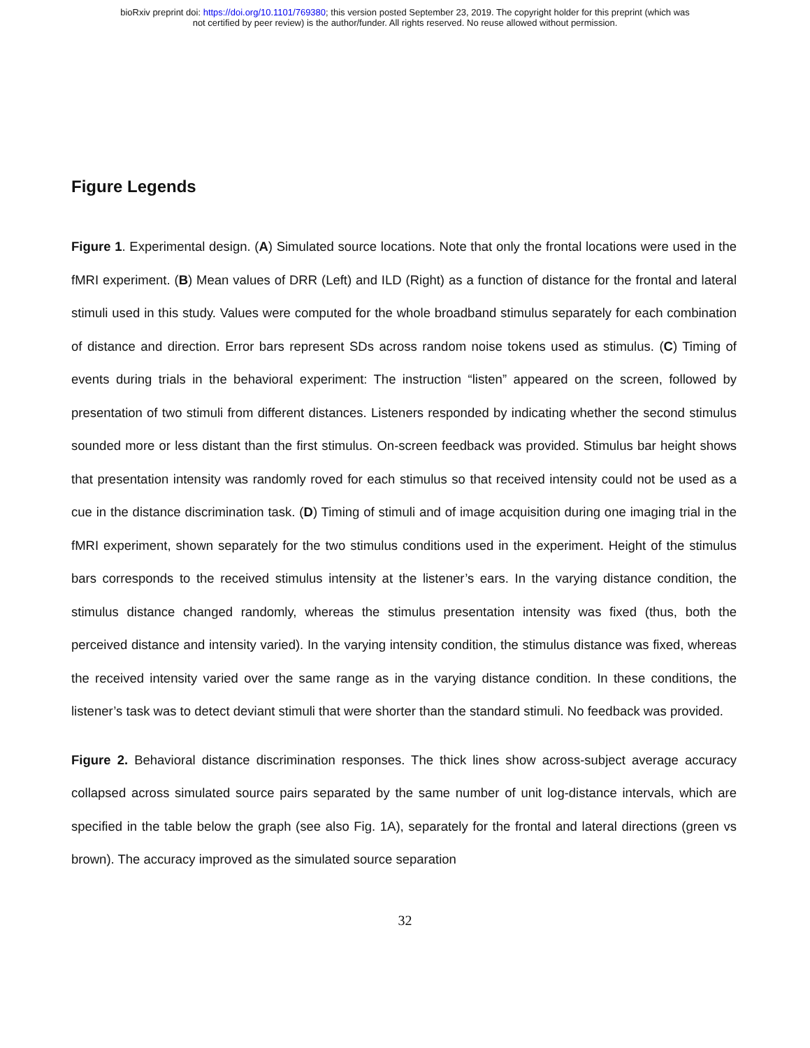bioRxiv preprint doi: https://doi.org/10.1101/769380; this version posted September 23, 2019. The copyright holder for this preprint (which was
not certified by peer review) is the author/funder. All rights reserved. No reuse allowed without permission.
Figure Legends
Figure 1. Experimental design. (A) Simulated source locations. Note that only the frontal locations were used in the fMRI experiment. (B) Mean values of DRR (Left) and ILD (Right) as a function of distance for the frontal and lateral stimuli used in this study. Values were computed for the whole broadband stimulus separately for each combination of distance and direction. Error bars represent SDs across random noise tokens used as stimulus. (C) Timing of events during trials in the behavioral experiment: The instruction “listen” appeared on the screen, followed by presentation of two stimuli from different distances. Listeners responded by indicating whether the second stimulus sounded more or less distant than the first stimulus. On-screen feedback was provided. Stimulus bar height shows that presentation intensity was randomly roved for each stimulus so that received intensity could not be used as a cue in the distance discrimination task. (D) Timing of stimuli and of image acquisition during one imaging trial in the fMRI experiment, shown separately for the two stimulus conditions used in the experiment. Height of the stimulus bars corresponds to the received stimulus intensity at the listener’s ears. In the varying distance condition, the stimulus distance changed randomly, whereas the stimulus presentation intensity was fixed (thus, both the perceived distance and intensity varied). In the varying intensity condition, the stimulus distance was fixed, whereas the received intensity varied over the same range as in the varying distance condition. In these conditions, the listener’s task was to detect deviant stimuli that were shorter than the standard stimuli. No feedback was provided.
Figure 2. Behavioral distance discrimination responses. The thick lines show across-subject average accuracy collapsed across simulated source pairs separated by the same number of unit log-distance intervals, which are specified in the table below the graph (see also Fig. 1A), separately for the frontal and lateral directions (green vs brown). The accuracy improved as the simulated source separation
32